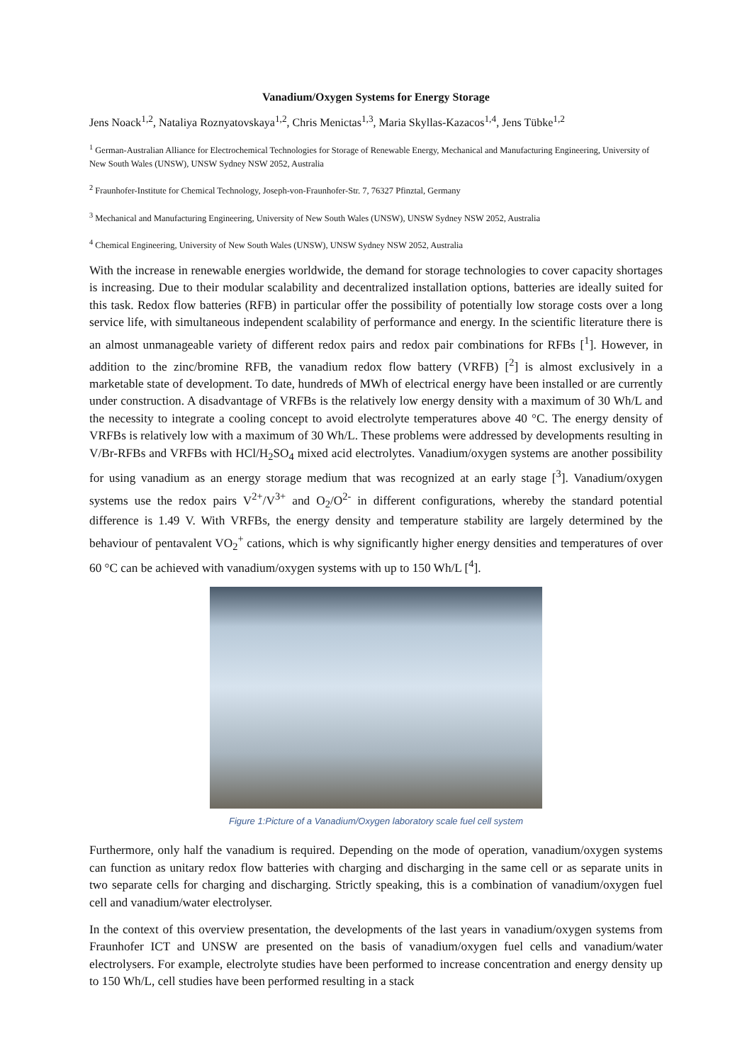Vanadium/Oxygen Systems for Energy Storage
Jens Noack<sup>1,2</sup>, Nataliya Roznyatovskaya<sup>1,2</sup>, Chris Menictas<sup>1,3</sup>, Maria Skyllas-Kazacos<sup>1,4</sup>, Jens Tübke<sup>1,2</sup>
<sup>1</sup> German-Australian Alliance for Electrochemical Technologies for Storage of Renewable Energy, Mechanical and Manufacturing Engineering, University of New South Wales (UNSW), UNSW Sydney NSW 2052, Australia
<sup>2</sup> Fraunhofer-Institute for Chemical Technology, Joseph-von-Fraunhofer-Str. 7, 76327 Pfinztal, Germany
<sup>3</sup> Mechanical and Manufacturing Engineering, University of New South Wales (UNSW), UNSW Sydney NSW 2052, Australia
<sup>4</sup> Chemical Engineering, University of New South Wales (UNSW), UNSW Sydney NSW 2052, Australia
With the increase in renewable energies worldwide, the demand for storage technologies to cover capacity shortages is increasing. Due to their modular scalability and decentralized installation options, batteries are ideally suited for this task. Redox flow batteries (RFB) in particular offer the possibility of potentially low storage costs over a long service life, with simultaneous independent scalability of performance and energy. In the scientific literature there is an almost unmanageable variety of different redox pairs and redox pair combinations for RFBs [<sup>1</sup>]. However, in addition to the zinc/bromine RFB, the vanadium redox flow battery (VRFB) [<sup>2</sup>] is almost exclusively in a marketable state of development. To date, hundreds of MWh of electrical energy have been installed or are currently under construction. A disadvantage of VRFBs is the relatively low energy density with a maximum of 30 Wh/L and the necessity to integrate a cooling concept to avoid electrolyte temperatures above 40 °C. The energy density of VRFBs is relatively low with a maximum of 30 Wh/L. These problems were addressed by developments resulting in V/Br-RFBs and VRFBs with HCl/H<sub>2</sub>SO<sub>4</sub> mixed acid electrolytes. Vanadium/oxygen systems are another possibility for using vanadium as an energy storage medium that was recognized at an early stage [<sup>3</sup>]. Vanadium/oxygen systems use the redox pairs V<sup>2+</sup>/V<sup>3+</sup> and O<sub>2</sub>/O<sup>2-</sup> in different configurations, whereby the standard potential difference is 1.49 V. With VRFBs, the energy density and temperature stability are largely determined by the behaviour of pentavalent VO<sub>2</sub><sup>+</sup> cations, which is why significantly higher energy densities and temperatures of over 60 °C can be achieved with vanadium/oxygen systems with up to 150 Wh/L [<sup>4</sup>].
Figure 1:Picture of a Vanadium/Oxygen laboratory scale fuel cell system
Furthermore, only half the vanadium is required. Depending on the mode of operation, vanadium/oxygen systems can function as unitary redox flow batteries with charging and discharging in the same cell or as separate units in two separate cells for charging and discharging. Strictly speaking, this is a combination of vanadium/oxygen fuel cell and vanadium/water electrolyser.
In the context of this overview presentation, the developments of the last years in vanadium/oxygen systems from Fraunhofer ICT and UNSW are presented on the basis of vanadium/oxygen fuel cells and vanadium/water electrolysers. For example, electrolyte studies have been performed to increase concentration and energy density up to 150 Wh/L, cell studies have been performed resulting in a stack